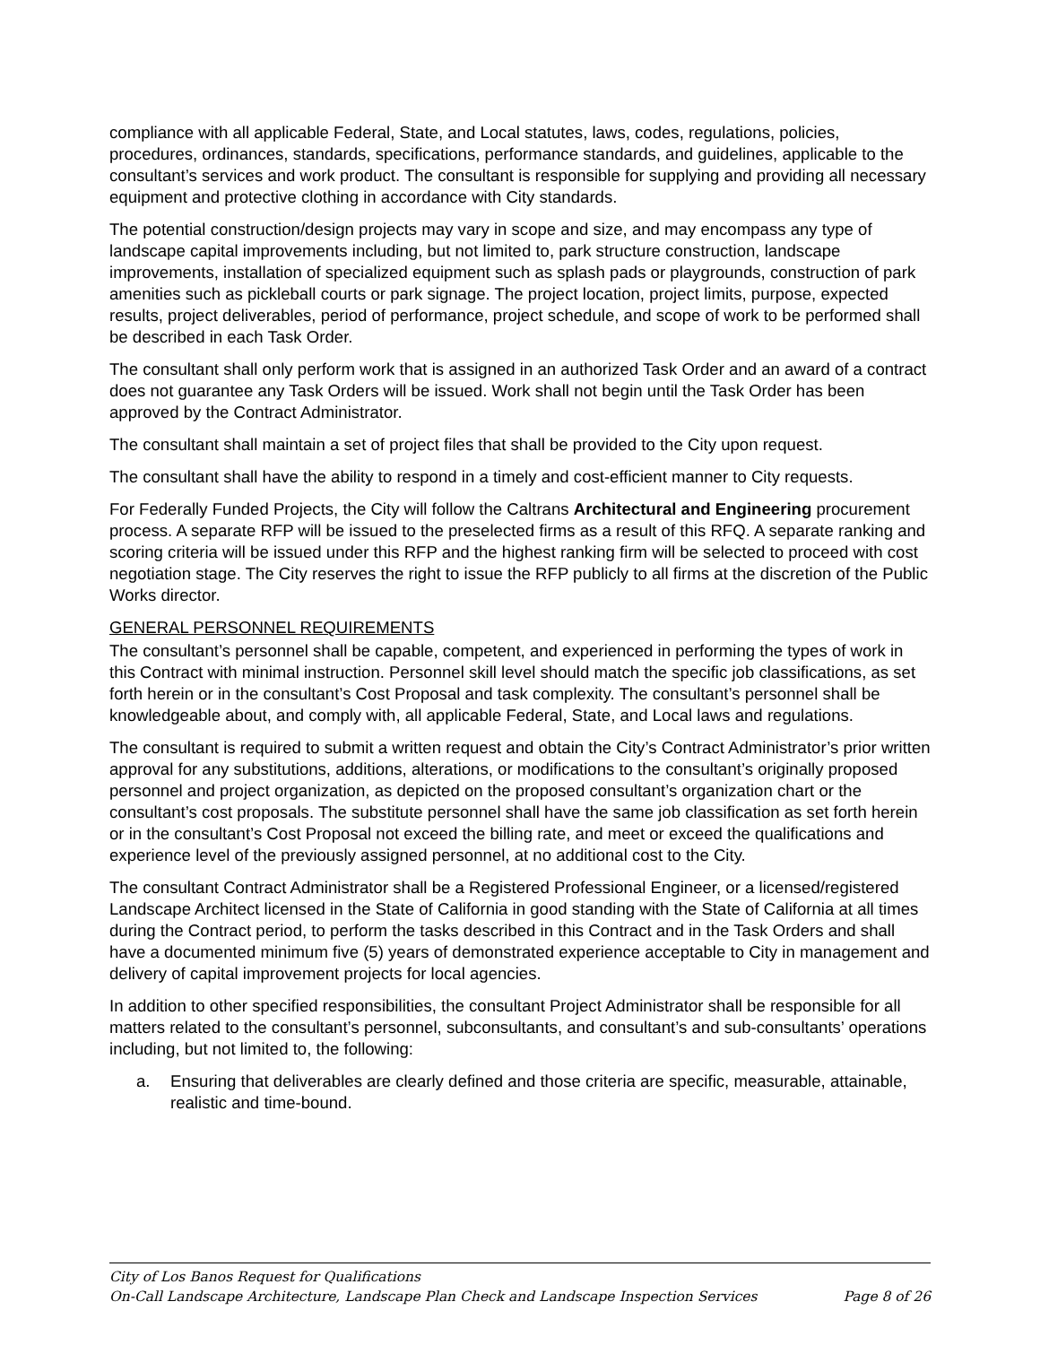compliance with all applicable Federal, State, and Local statutes, laws, codes, regulations, policies, procedures, ordinances, standards, specifications, performance standards, and guidelines, applicable to the consultant’s services and work product. The consultant is responsible for supplying and providing all necessary equipment and protective clothing in accordance with City standards.
The potential construction/design projects may vary in scope and size, and may encompass any type of landscape capital improvements including, but not limited to, park structure construction, landscape improvements, installation of specialized equipment such as splash pads or playgrounds, construction of park amenities such as pickleball courts or park signage. The project location, project limits, purpose, expected results, project deliverables, period of performance, project schedule, and scope of work to be performed shall be described in each Task Order.
The consultant shall only perform work that is assigned in an authorized Task Order and an award of a contract does not guarantee any Task Orders will be issued. Work shall not begin until the Task Order has been approved by the Contract Administrator.
The consultant shall maintain a set of project files that shall be provided to the City upon request.
The consultant shall have the ability to respond in a timely and cost-efficient manner to City requests.
For Federally Funded Projects, the City will follow the Caltrans Architectural and Engineering procurement process. A separate RFP will be issued to the preselected firms as a result of this RFQ. A separate ranking and scoring criteria will be issued under this RFP and the highest ranking firm will be selected to proceed with cost negotiation stage. The City reserves the right to issue the RFP publicly to all firms at the discretion of the Public Works director.
GENERAL PERSONNEL REQUIREMENTS
The consultant’s personnel shall be capable, competent, and experienced in performing the types of work in this Contract with minimal instruction. Personnel skill level should match the specific job classifications, as set forth herein or in the consultant’s Cost Proposal and task complexity. The consultant’s personnel shall be knowledgeable about, and comply with, all applicable Federal, State, and Local laws and regulations.
The consultant is required to submit a written request and obtain the City’s Contract Administrator’s prior written approval for any substitutions, additions, alterations, or modifications to the consultant’s originally proposed personnel and project organization, as depicted on the proposed consultant’s organization chart or the consultant’s cost proposals. The substitute personnel shall have the same job classification as set forth herein or in the consultant’s Cost Proposal not exceed the billing rate, and meet or exceed the qualifications and experience level of the previously assigned personnel, at no additional cost to the City.
The consultant Contract Administrator shall be a Registered Professional Engineer, or a licensed/registered Landscape Architect licensed in the State of California in good standing with the State of California at all times during the Contract period, to perform the tasks described in this Contract and in the Task Orders and shall have a documented minimum five (5) years of demonstrated experience acceptable to City in management and delivery of capital improvement projects for local agencies.
In addition to other specified responsibilities, the consultant Project Administrator shall be responsible for all matters related to the consultant’s personnel, subconsultants, and consultant’s and sub-consultants’ operations including, but not limited to, the following:
a. Ensuring that deliverables are clearly defined and those criteria are specific, measurable, attainable, realistic and time-bound.
City of Los Banos Request for Qualifications
On-Call Landscape Architecture, Landscape Plan Check and Landscape Inspection Services Page 8 of 26